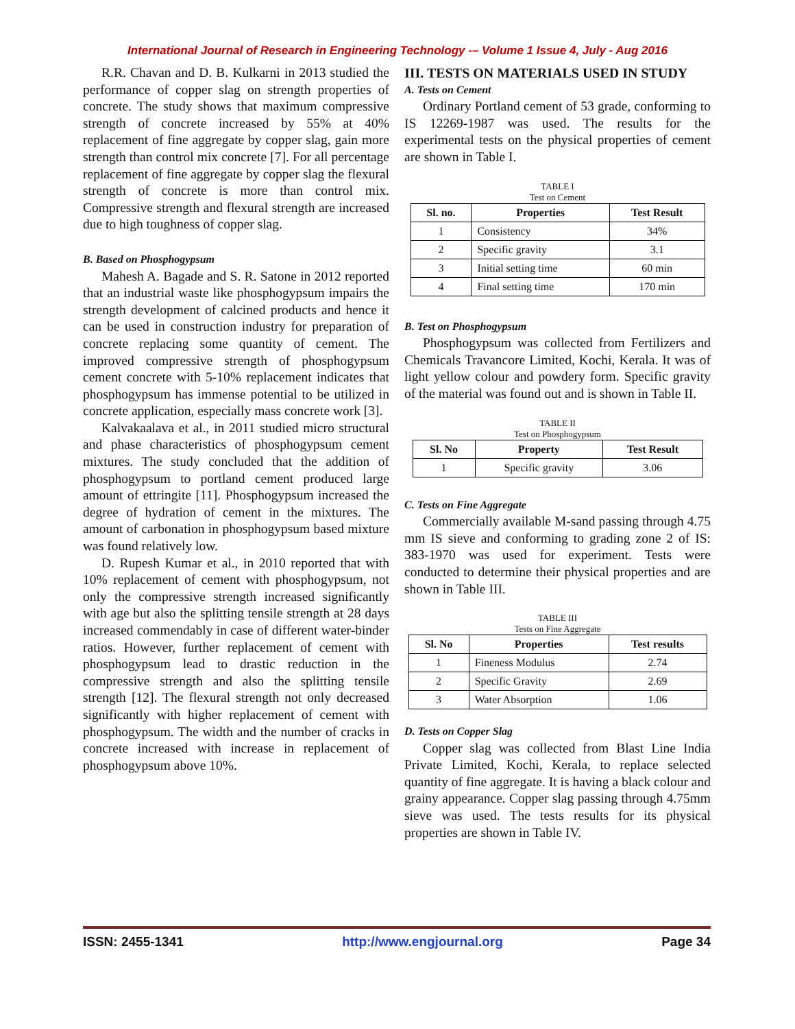International Journal of Research in Engineering Technology -– Volume 1 Issue 4, July - Aug 2016
R.R. Chavan and D. B. Kulkarni in 2013 studied the performance of copper slag on strength properties of concrete. The study shows that maximum compressive strength of concrete increased by 55% at 40% replacement of fine aggregate by copper slag, gain more strength than control mix concrete [7]. For all percentage replacement of fine aggregate by copper slag the flexural strength of concrete is more than control mix. Compressive strength and flexural strength are increased due to high toughness of copper slag.
B. Based on Phosphogypsum
Mahesh A. Bagade and S. R. Satone in 2012 reported that an industrial waste like phosphogypsum impairs the strength development of calcined products and hence it can be used in construction industry for preparation of concrete replacing some quantity of cement. The improved compressive strength of phosphogypsum cement concrete with 5-10% replacement indicates that phosphogypsum has immense potential to be utilized in concrete application, especially mass concrete work [3].
Kalvakaalava et al., in 2011 studied micro structural and phase characteristics of phosphogypsum cement mixtures. The study concluded that the addition of phosphogypsum to portland cement produced large amount of ettringite [11]. Phosphogypsum increased the degree of hydration of cement in the mixtures. The amount of carbonation in phosphogypsum based mixture was found relatively low.
D. Rupesh Kumar et al., in 2010 reported that with 10% replacement of cement with phosphogypsum, not only the compressive strength increased significantly with age but also the splitting tensile strength at 28 days increased commendably in case of different water-binder ratios. However, further replacement of cement with phosphogypsum lead to drastic reduction in the compressive strength and also the splitting tensile strength [12]. The flexural strength not only decreased significantly with higher replacement of cement with phosphogypsum. The width and the number of cracks in concrete increased with increase in replacement of phosphogypsum above 10%.
III. TESTS ON MATERIALS USED IN STUDY
A. Tests on Cement
Ordinary Portland cement of 53 grade, conforming to IS 12269-1987 was used. The results for the experimental tests on the physical properties of cement are shown in Table I.
TABLE I
Test on Cement
| Sl. no. | Properties | Test Result |
| --- | --- | --- |
| 1 | Consistency | 34% |
| 2 | Specific gravity | 3.1 |
| 3 | Initial setting time | 60 min |
| 4 | Final setting time | 170 min |
B. Test on Phosphogypsum
Phosphogypsum was collected from Fertilizers and Chemicals Travancore Limited, Kochi, Kerala. It was of light yellow colour and powdery form. Specific gravity of the material was found out and is shown in Table II.
TABLE II
Test on Phosphogypsum
| Sl. No | Property | Test Result |
| --- | --- | --- |
| 1 | Specific gravity | 3.06 |
C. Tests on Fine Aggregate
Commercially available M-sand passing through 4.75 mm IS sieve and conforming to grading zone 2 of IS: 383-1970 was used for experiment. Tests were conducted to determine their physical properties and are shown in Table III.
TABLE III
Tests on Fine Aggregate
| Sl. No | Properties | Test results |
| --- | --- | --- |
| 1 | Fineness Modulus | 2.74 |
| 2 | Specific Gravity | 2.69 |
| 3 | Water Absorption | 1.06 |
D. Tests on Copper Slag
Copper slag was collected from Blast Line India Private Limited, Kochi, Kerala, to replace selected quantity of fine aggregate. It is having a black colour and grainy appearance. Copper slag passing through 4.75mm sieve was used. The tests results for its physical properties are shown in Table IV.
ISSN: 2455-1341 http://www.engjournal.org Page 34